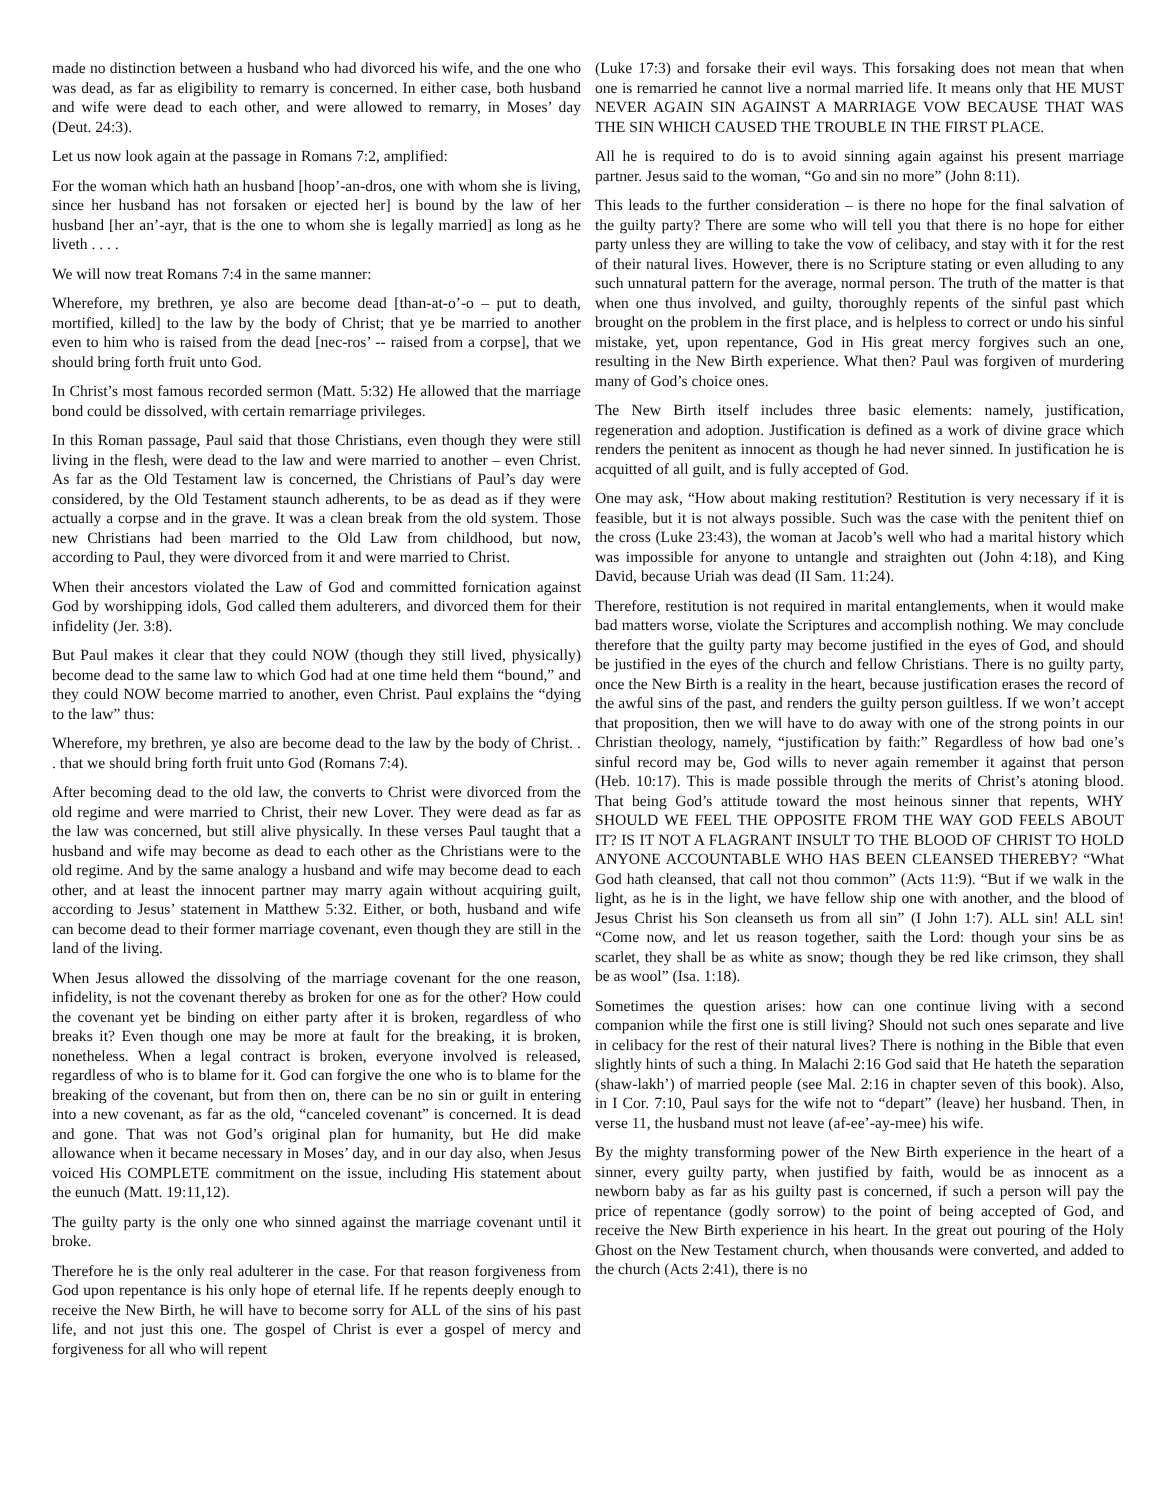made no distinction between a husband who had divorced his wife, and the one who was dead, as far as eligibility to remarry is concerned. In either case, both husband and wife were dead to each other, and were allowed to remarry, in Moses’ day (Deut. 24:3).
Let us now look again at the passage in Romans 7:2, amplified:
For the woman which hath an husband [hoop’-an-dros, one with whom she is living, since her husband has not forsaken or ejected her] is bound by the law of her husband [her an’-ayr, that is the one to whom she is legally married] as long as he liveth . . . .
We will now treat Romans 7:4 in the same manner:
Wherefore, my brethren, ye also are become dead [than-at-o’-o – put to death, mortified, killed] to the law by the body of Christ; that ye be married to another even to him who is raised from the dead [nec-ros’ -- raised from a corpse], that we should bring forth fruit unto God.
In Christ’s most famous recorded sermon (Matt. 5:32) He allowed that the marriage bond could be dissolved, with certain remarriage privileges.
In this Roman passage, Paul said that those Christians, even though they were still living in the flesh, were dead to the law and were married to another – even Christ. As far as the Old Testament law is concerned, the Christians of Paul’s day were considered, by the Old Testament staunch adherents, to be as dead as if they were actually a corpse and in the grave. It was a clean break from the old system. Those new Christians had been married to the Old Law from childhood, but now, according to Paul, they were divorced from it and were married to Christ.
When their ancestors violated the Law of God and committed fornication against God by worshipping idols, God called them adulterers, and divorced them for their infidelity (Jer. 3:8).
But Paul makes it clear that they could NOW (though they still lived, physically) become dead to the same law to which God had at one time held them “bound,” and they could NOW become married to another, even Christ. Paul explains the “dying to the law” thus:
Wherefore, my brethren, ye also are become dead to the law by the body of Christ. . . that we should bring forth fruit unto God (Romans 7:4).
After becoming dead to the old law, the converts to Christ were divorced from the old regime and were married to Christ, their new Lover. They were dead as far as the law was concerned, but still alive physically. In these verses Paul taught that a husband and wife may become as dead to each other as the Christians were to the old regime. And by the same analogy a husband and wife may become dead to each other, and at least the innocent partner may marry again without acquiring guilt, according to Jesus’ statement in Matthew 5:32. Either, or both, husband and wife can become dead to their former marriage covenant, even though they are still in the land of the living.
When Jesus allowed the dissolving of the marriage covenant for the one reason, infidelity, is not the covenant thereby as broken for one as for the other? How could the covenant yet be binding on either party after it is broken, regardless of who breaks it? Even though one may be more at fault for the breaking, it is broken, nonetheless. When a legal contract is broken, everyone involved is released, regardless of who is to blame for it. God can forgive the one who is to blame for the breaking of the covenant, but from then on, there can be no sin or guilt in entering into a new covenant, as far as the old, “canceled covenant” is concerned. It is dead and gone. That was not God’s original plan for humanity, but He did make allowance when it became necessary in Moses’ day, and in our day also, when Jesus voiced His COMPLETE commitment on the issue, including His statement about the eunuch (Matt. 19:11,12).
The guilty party is the only one who sinned against the marriage covenant until it broke.
Therefore he is the only real adulterer in the case. For that reason forgiveness from God upon repentance is his only hope of eternal life. If he repents deeply enough to receive the New Birth, he will have to become sorry for ALL of the sins of his past life, and not just this one. The gospel of Christ is ever a gospel of mercy and forgiveness for all who will repent
(Luke 17:3) and forsake their evil ways. This forsaking does not mean that when one is remarried he cannot live a normal married life. It means only that HE MUST NEVER AGAIN SIN AGAINST A MARRIAGE VOW BECAUSE THAT WAS THE SIN WHICH CAUSED THE TROUBLE IN THE FIRST PLACE.
All he is required to do is to avoid sinning again against his present marriage partner. Jesus said to the woman, “Go and sin no more” (John 8:11).
This leads to the further consideration – is there no hope for the final salvation of the guilty party? There are some who will tell you that there is no hope for either party unless they are willing to take the vow of celibacy, and stay with it for the rest of their natural lives. However, there is no Scripture stating or even alluding to any such unnatural pattern for the average, normal person. The truth of the matter is that when one thus involved, and guilty, thoroughly repents of the sinful past which brought on the problem in the first place, and is helpless to correct or undo his sinful mistake, yet, upon repentance, God in His great mercy forgives such an one, resulting in the New Birth experience. What then? Paul was forgiven of murdering many of God’s choice ones.
The New Birth itself includes three basic elements: namely, justification, regeneration and adoption. Justification is defined as a work of divine grace which renders the penitent as innocent as though he had never sinned. In justification he is acquitted of all guilt, and is fully accepted of God.
One may ask, “How about making restitution? Restitution is very necessary if it is feasible, but it is not always possible. Such was the case with the penitent thief on the cross (Luke 23:43), the woman at Jacob’s well who had a marital history which was impossible for anyone to untangle and straighten out (John 4:18), and King David, because Uriah was dead (II Sam. 11:24).
Therefore, restitution is not required in marital entanglements, when it would make bad matters worse, violate the Scriptures and accomplish nothing. We may conclude therefore that the guilty party may become justified in the eyes of God, and should be justified in the eyes of the church and fellow Christians. There is no guilty party, once the New Birth is a reality in the heart, because justification erases the record of the awful sins of the past, and renders the guilty person guiltless. If we won’t accept that proposition, then we will have to do away with one of the strong points in our Christian theology, namely, “justification by faith:” Regardless of how bad one’s sinful record may be, God wills to never again remember it against that person (Heb. 10:17). This is made possible through the merits of Christ’s atoning blood. That being God’s attitude toward the most heinous sinner that repents, WHY SHOULD WE FEEL THE OPPOSITE FROM THE WAY GOD FEELS ABOUT IT? IS IT NOT A FLAGRANT INSULT TO THE BLOOD OF CHRIST TO HOLD ANYONE ACCOUNTABLE WHO HAS BEEN CLEANSED THEREBY? “What God hath cleansed, that call not thou common” (Acts 11:9). “But if we walk in the light, as he is in the light, we have fellow ship one with another, and the blood of Jesus Christ his Son cleanseth us from all sin” (I John 1:7). ALL sin! ALL sin! “Come now, and let us reason together, saith the Lord: though your sins be as scarlet, they shall be as white as snow; though they be red like crimson, they shall be as wool” (Isa. 1:18).
Sometimes the question arises: how can one continue living with a second companion while the first one is still living? Should not such ones separate and live in celibacy for the rest of their natural lives? There is nothing in the Bible that even slightly hints of such a thing. In Malachi 2:16 God said that He hateth the separation (shaw-lakh’) of married people (see Mal. 2:16 in chapter seven of this book). Also, in I Cor. 7:10, Paul says for the wife not to “depart” (leave) her husband. Then, in verse 11, the husband must not leave (af-ee’-ay-mee) his wife.
By the mighty transforming power of the New Birth experience in the heart of a sinner, every guilty party, when justified by faith, would be as innocent as a newborn baby as far as his guilty past is concerned, if such a person will pay the price of repentance (godly sorrow) to the point of being accepted of God, and receive the New Birth experience in his heart. In the great out pouring of the Holy Ghost on the New Testament church, when thousands were converted, and added to the church (Acts 2:41), there is no